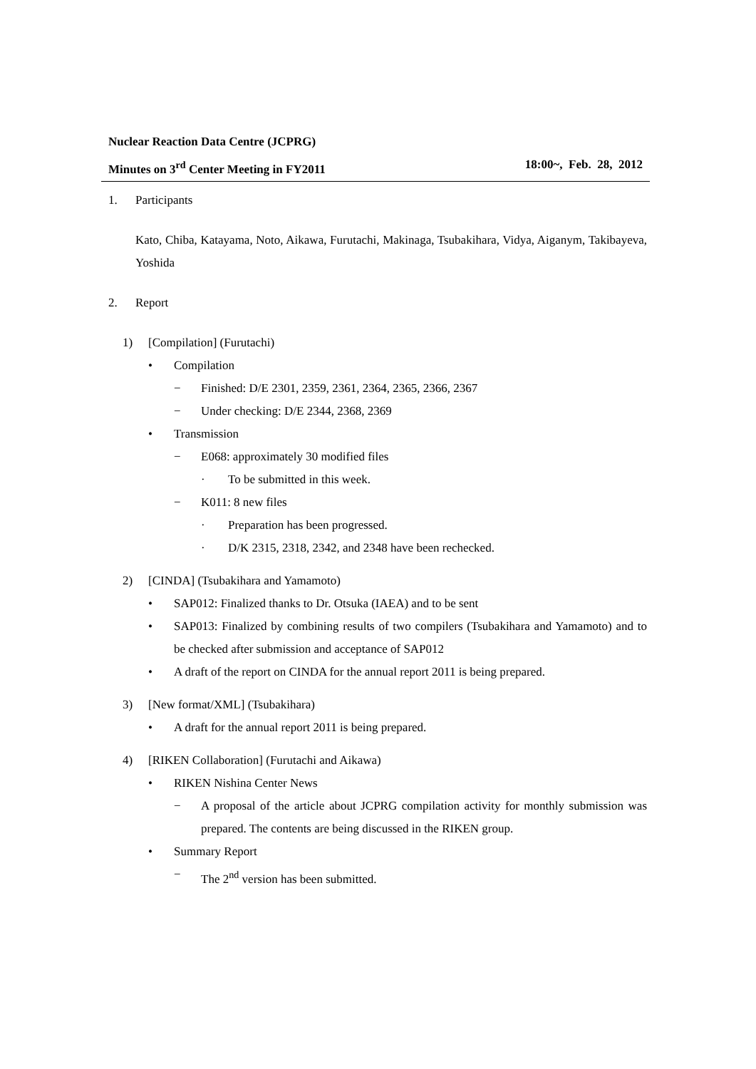Nuclear Reaction Data Centre (JCPRG)
Minutes on 3<sup>rd</sup> Center Meeting in FY2011 18:00~, Feb. 28, 2012
1. Participants
Kato, Chiba, Katayama, Noto, Aikawa, Furutachi, Makinaga, Tsubakihara, Vidya, Aiganym, Takibayeva, Yoshida
2. Report
1) [Compilation] (Furutachi)
• Compilation
− Finished: D/E 2301, 2359, 2361, 2364, 2365, 2366, 2367
− Under checking: D/E 2344, 2368, 2369
• Transmission
− E068: approximately 30 modified files
· To be submitted in this week.
− K011: 8 new files
· Preparation has been progressed.
· D/K 2315, 2318, 2342, and 2348 have been rechecked.
2) [CINDA] (Tsubakihara and Yamamoto)
• SAP012: Finalized thanks to Dr. Otsuka (IAEA) and to be sent
• SAP013: Finalized by combining results of two compilers (Tsubakihara and Yamamoto) and to be checked after submission and acceptance of SAP012
• A draft of the report on CINDA for the annual report 2011 is being prepared.
3) [New format/XML] (Tsubakihara)
• A draft for the annual report 2011 is being prepared.
4) [RIKEN Collaboration] (Furutachi and Aikawa)
• RIKEN Nishina Center News
− A proposal of the article about JCPRG compilation activity for monthly submission was prepared. The contents are being discussed in the RIKEN group.
• Summary Report
− The 2<sup>nd</sup> version has been submitted.